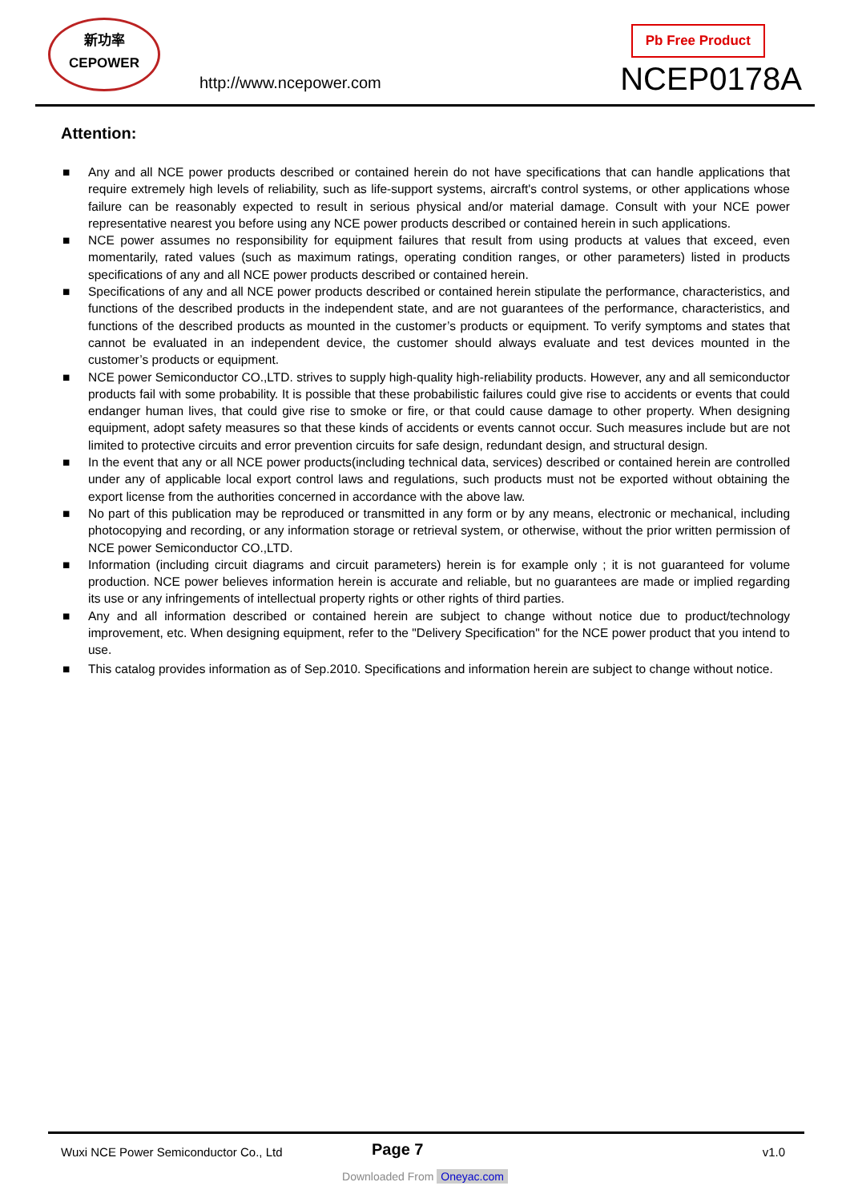新功率
CEPOWER
http://www.ncepower.com
Pb Free Product
NCEP0178A
Attention:
■ Any and all NCE power products described or contained herein do not have specifications that can handle applications that require extremely high levels of reliability, such as life-support systems, aircraft's control systems, or other applications whose failure can be reasonably expected to result in serious physical and/or material damage. Consult with your NCE power representative nearest you before using any NCE power products described or contained herein in such applications.
■ NCE power assumes no responsibility for equipment failures that result from using products at values that exceed, even momentarily, rated values (such as maximum ratings, operating condition ranges, or other parameters) listed in products specifications of any and all NCE power products described or contained herein.
■ Specifications of any and all NCE power products described or contained herein stipulate the performance, characteristics, and functions of the described products in the independent state, and are not guarantees of the performance, characteristics, and functions of the described products as mounted in the customer’s products or equipment. To verify symptoms and states that cannot be evaluated in an independent device, the customer should always evaluate and test devices mounted in the customer’s products or equipment.
■ NCE power Semiconductor CO.,LTD. strives to supply high-quality high-reliability products. However, any and all semiconductor products fail with some probability. It is possible that these probabilistic failures could give rise to accidents or events that could endanger human lives, that could give rise to smoke or fire, or that could cause damage to other property. When designing equipment, adopt safety measures so that these kinds of accidents or events cannot occur. Such measures include but are not limited to protective circuits and error prevention circuits for safe design, redundant design, and structural design.
■ In the event that any or all NCE power products(including technical data, services) described or contained herein are controlled under any of applicable local export control laws and regulations, such products must not be exported without obtaining the export license from the authorities concerned in accordance with the above law.
■ No part of this publication may be reproduced or transmitted in any form or by any means, electronic or mechanical, including photocopying and recording, or any information storage or retrieval system, or otherwise, without the prior written permission of NCE power Semiconductor CO.,LTD.
■ Information (including circuit diagrams and circuit parameters) herein is for example only ; it is not guaranteed for volume production. NCE power believes information herein is accurate and reliable, but no guarantees are made or implied regarding its use or any infringements of intellectual property rights or other rights of third parties.
■ Any and all information described or contained herein are subject to change without notice due to product/technology improvement, etc. When designing equipment, refer to the "Delivery Specification" for the NCE power product that you intend to use.
■ This catalog provides information as of Sep.2010. Specifications and information herein are subject to change without notice.
Wuxi NCE Power Semiconductor Co., Ltd
Page 7 v1.0
Downloaded From Oneyac.com